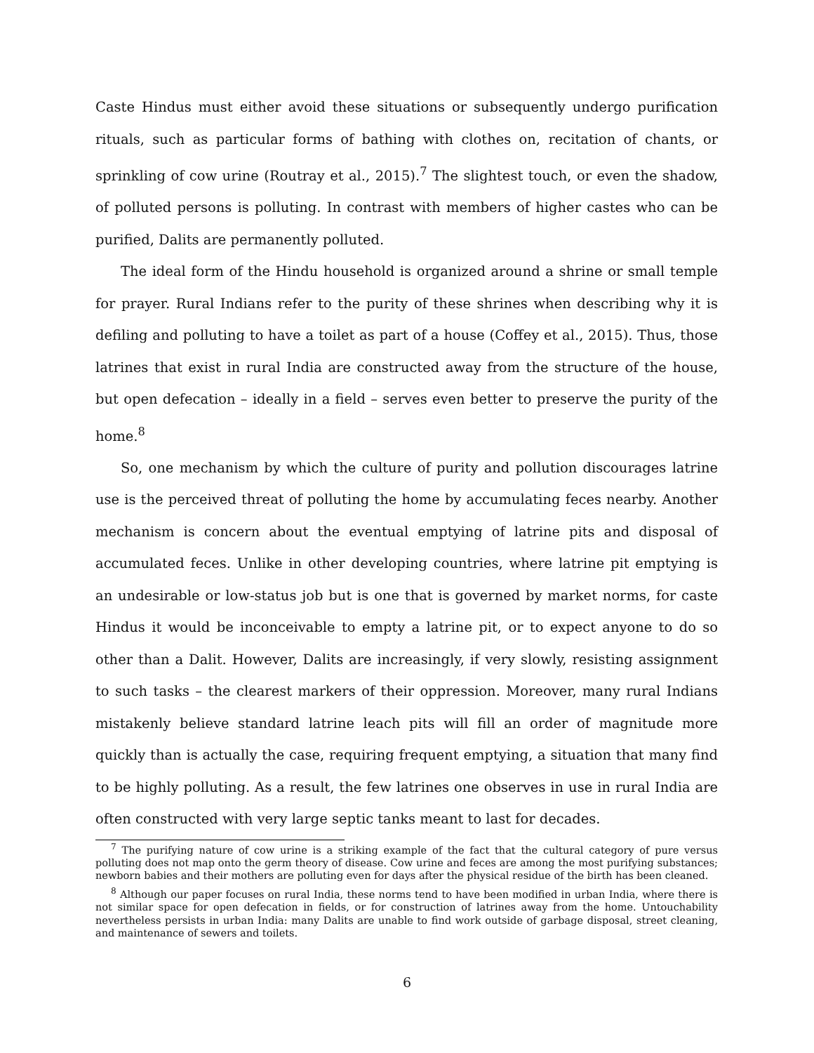Caste Hindus must either avoid these situations or subsequently undergo purification rituals, such as particular forms of bathing with clothes on, recitation of chants, or sprinkling of cow urine (Routray et al., 2015).<sup>7</sup> The slightest touch, or even the shadow, of polluted persons is polluting. In contrast with members of higher castes who can be purified, Dalits are permanently polluted.
The ideal form of the Hindu household is organized around a shrine or small temple for prayer. Rural Indians refer to the purity of these shrines when describing why it is defiling and polluting to have a toilet as part of a house (Coffey et al., 2015). Thus, those latrines that exist in rural India are constructed away from the structure of the house, but open defecation – ideally in a field – serves even better to preserve the purity of the home.<sup>8</sup>
So, one mechanism by which the culture of purity and pollution discourages latrine use is the perceived threat of polluting the home by accumulating feces nearby. Another mechanism is concern about the eventual emptying of latrine pits and disposal of accumulated feces. Unlike in other developing countries, where latrine pit emptying is an undesirable or low-status job but is one that is governed by market norms, for caste Hindus it would be inconceivable to empty a latrine pit, or to expect anyone to do so other than a Dalit. However, Dalits are increasingly, if very slowly, resisting assignment to such tasks – the clearest markers of their oppression. Moreover, many rural Indians mistakenly believe standard latrine leach pits will fill an order of magnitude more quickly than is actually the case, requiring frequent emptying, a situation that many find to be highly polluting. As a result, the few latrines one observes in use in rural India are often constructed with very large septic tanks meant to last for decades.
<sup>7</sup> The purifying nature of cow urine is a striking example of the fact that the cultural category of pure versus polluting does not map onto the germ theory of disease. Cow urine and feces are among the most purifying substances; newborn babies and their mothers are polluting even for days after the physical residue of the birth has been cleaned.
<sup>8</sup> Although our paper focuses on rural India, these norms tend to have been modified in urban India, where there is not similar space for open defecation in fields, or for construction of latrines away from the home. Untouchability nevertheless persists in urban India: many Dalits are unable to find work outside of garbage disposal, street cleaning, and maintenance of sewers and toilets.
6